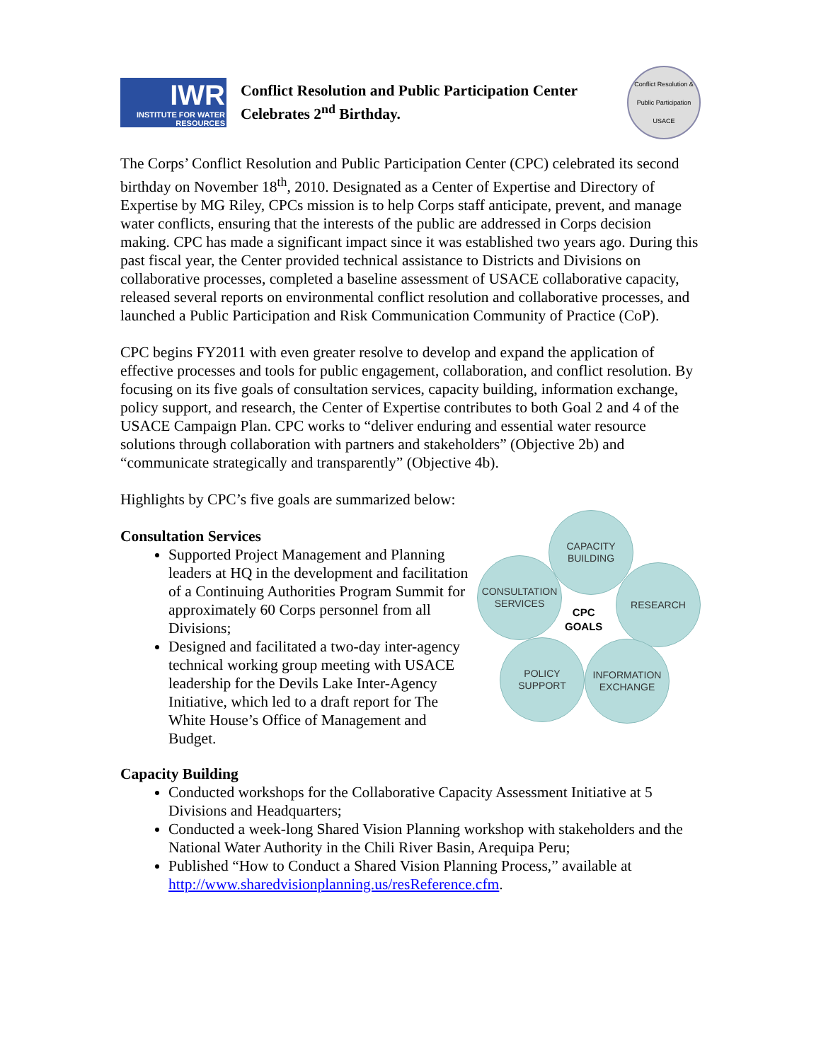IWR
INSTITUTE FOR WATER RESOURCES
Conflict Resolution and Public Participation Center
Celebrates 2<sup>nd</sup> Birthday.
Conflict Resolution & Public Participation USACE
The Corps’ Conflict Resolution and Public Participation Center (CPC) celebrated its second birthday on November 18<sup>th</sup>, 2010. Designated as a Center of Expertise and Directory of Expertise by MG Riley, CPCs mission is to help Corps staff anticipate, prevent, and manage water conflicts, ensuring that the interests of the public are addressed in Corps decision making. CPC has made a significant impact since it was established two years ago. During this past fiscal year, the Center provided technical assistance to Districts and Divisions on collaborative processes, completed a baseline assessment of USACE collaborative capacity, released several reports on environmental conflict resolution and collaborative processes, and launched a Public Participation and Risk Communication Community of Practice (CoP).
CPC begins FY2011 with even greater resolve to develop and expand the application of effective processes and tools for public engagement, collaboration, and conflict resolution. By focusing on its five goals of consultation services, capacity building, information exchange, policy support, and research, the Center of Expertise contributes to both Goal 2 and 4 of the USACE Campaign Plan. CPC works to “deliver enduring and essential water resource solutions through collaboration with partners and stakeholders” (Objective 2b) and “communicate strategically and transparently” (Objective 4b).
Highlights by CPC’s five goals are summarized below:
Consultation Services
Supported Project Management and Planning leaders at HQ in the development and facilitation of a Continuing Authorities Program Summit for approximately 60 Corps personnel from all Divisions;
Designed and facilitated a two-day inter-agency technical working group meeting with USACE leadership for the Devils Lake Inter-Agency Initiative, which led to a draft report for The White House’s Office of Management and Budget.
CAPACITY
BUILDING
CONSULTATION
SERVICES
RESEARCH
CPC
GOALS
POLICY
SUPPORT
INFORMATION
EXCHANGE
Capacity Building
Conducted workshops for the Collaborative Capacity Assessment Initiative at 5 Divisions and Headquarters;
Conducted a week-long Shared Vision Planning workshop with stakeholders and the National Water Authority in the Chili River Basin, Arequipa Peru;
Published “How to Conduct a Shared Vision Planning Process,” available at http://www.sharedvisionplanning.us/resReference.cfm.